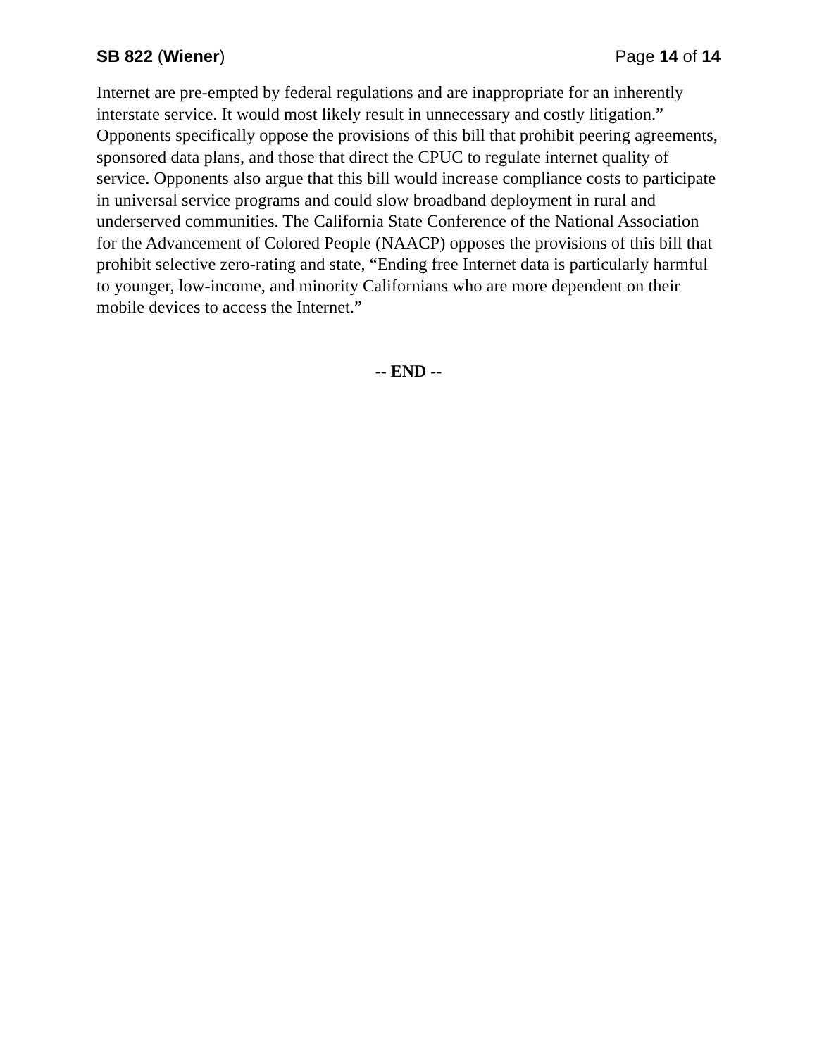SB 822 (Wiener) Page 14 of 14
Internet are pre-empted by federal regulations and are inappropriate for an inherently interstate service. It would most likely result in unnecessary and costly litigation.” Opponents specifically oppose the provisions of this bill that prohibit peering agreements, sponsored data plans, and those that direct the CPUC to regulate internet quality of service. Opponents also argue that this bill would increase compliance costs to participate in universal service programs and could slow broadband deployment in rural and underserved communities. The California State Conference of the National Association for the Advancement of Colored People (NAACP) opposes the provisions of this bill that prohibit selective zero-rating and state, “Ending free Internet data is particularly harmful to younger, low-income, and minority Californians who are more dependent on their mobile devices to access the Internet.”
-- END --